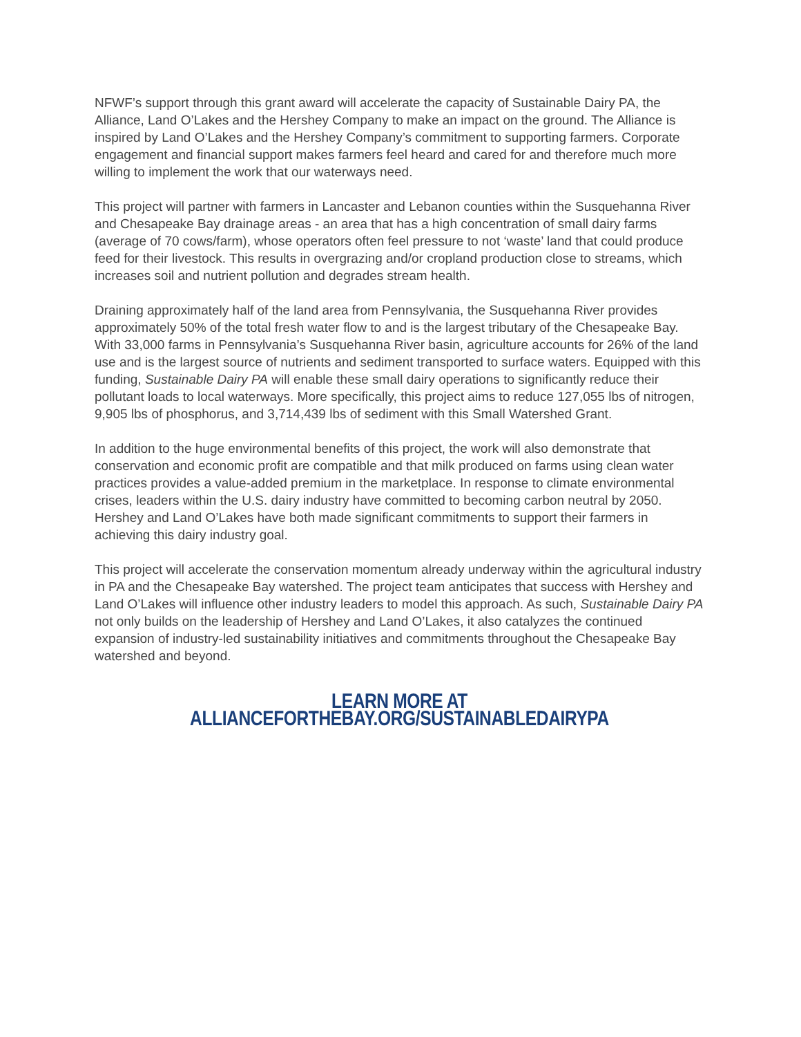NFWF’s support through this grant award will accelerate the capacity of Sustainable Dairy PA, the Alliance, Land O’Lakes and the Hershey Company to make an impact on the ground. The Alliance is inspired by Land O’Lakes and the Hershey Company’s commitment to supporting farmers. Corporate engagement and financial support makes farmers feel heard and cared for and therefore much more willing to implement the work that our waterways need.
This project will partner with farmers in Lancaster and Lebanon counties within the Susquehanna River and Chesapeake Bay drainage areas - an area that has a high concentration of small dairy farms (average of 70 cows/farm), whose operators often feel pressure to not ‘waste’ land that could produce feed for their livestock. This results in overgrazing and/or cropland production close to streams, which increases soil and nutrient pollution and degrades stream health.
Draining approximately half of the land area from Pennsylvania, the Susquehanna River provides approximately 50% of the total fresh water flow to and is the largest tributary of the Chesapeake Bay. With 33,000 farms in Pennsylvania’s Susquehanna River basin, agriculture accounts for 26% of the land use and is the largest source of nutrients and sediment transported to surface waters. Equipped with this funding, Sustainable Dairy PA will enable these small dairy operations to significantly reduce their pollutant loads to local waterways. More specifically, this project aims to reduce 127,055 lbs of nitrogen, 9,905 lbs of phosphorus, and 3,714,439 lbs of sediment with this Small Watershed Grant.
In addition to the huge environmental benefits of this project, the work will also demonstrate that conservation and economic profit are compatible and that milk produced on farms using clean water practices provides a value-added premium in the marketplace. In response to climate environmental crises, leaders within the U.S. dairy industry have committed to becoming carbon neutral by 2050. Hershey and Land O’Lakes have both made significant commitments to support their farmers in achieving this dairy industry goal.
This project will accelerate the conservation momentum already underway within the agricultural industry in PA and the Chesapeake Bay watershed. The project team anticipates that success with Hershey and Land O’Lakes will influence other industry leaders to model this approach. As such, Sustainable Dairy PA not only builds on the leadership of Hershey and Land O’Lakes, it also catalyzes the continued expansion of industry-led sustainability initiatives and commitments throughout the Chesapeake Bay watershed and beyond.
LEARN MORE AT ALLIANCEFORTHEBAY.ORG/SUSTAINABLEDAIRYPA